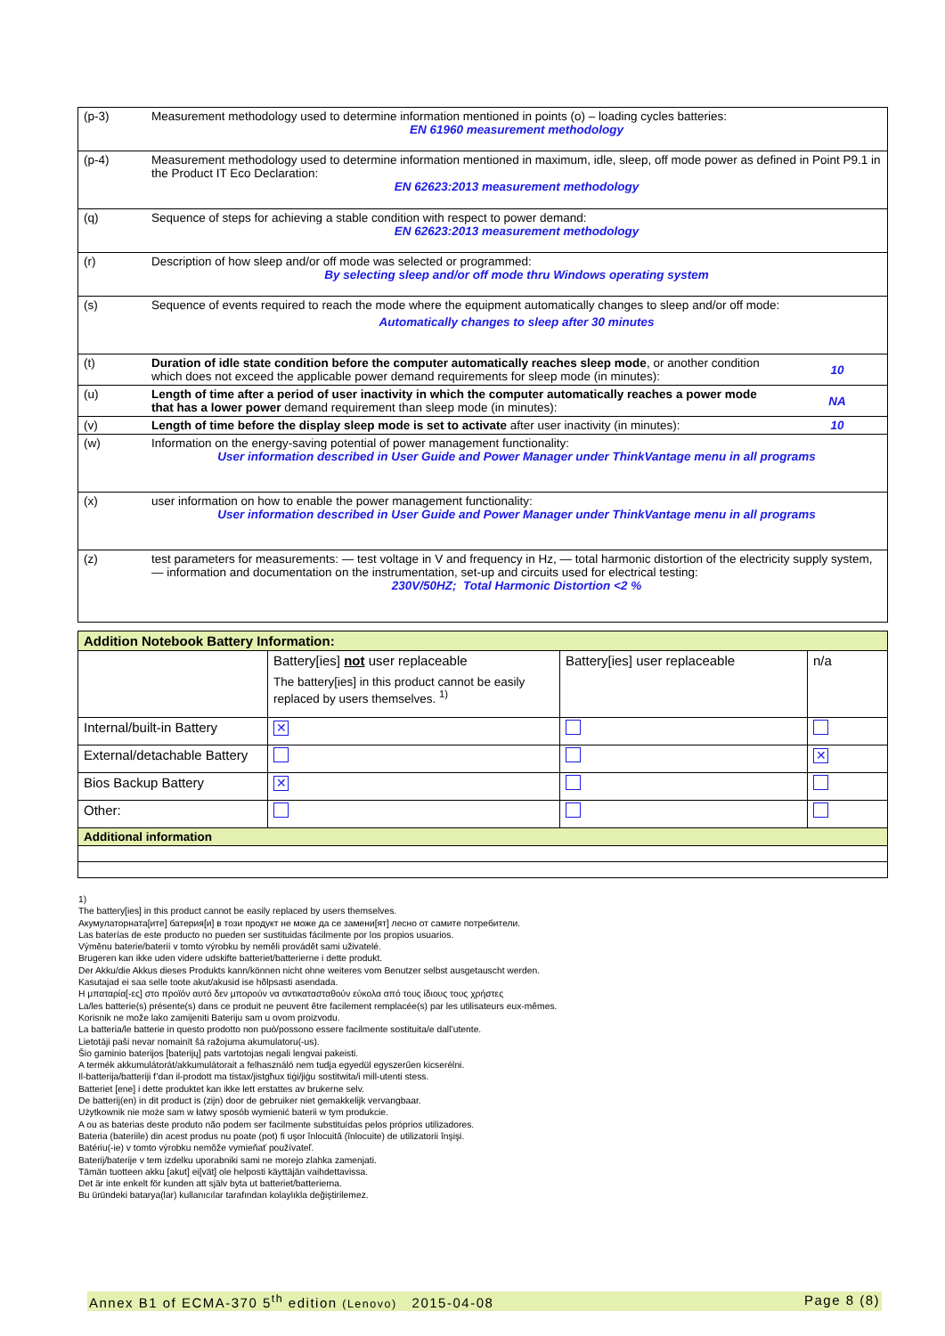| (p-3) | Measurement methodology used to determine information mentioned in points (o) – loading cycles batteries: EN 61960 measurement methodology | |
| (p-4) | Measurement methodology used to determine information mentioned in maximum, idle, sleep, off mode power as defined in Point P9.1 in the Product IT Eco Declaration: EN 62623:2013 measurement methodology | |
| (q) | Sequence of steps for achieving a stable condition with respect to power demand: EN 62623:2013 measurement methodology | |
| (r) | Description of how sleep and/or off mode was selected or programmed: By selecting sleep and/or off mode thru Windows operating system | |
| (s) | Sequence of events required to reach the mode where the equipment automatically changes to sleep and/or off mode: Automatically changes to sleep after 30 minutes | |
| (t) | Duration of idle state condition before the computer automatically reaches sleep mode , or another condition which does not exceed the applicable power demand requirements for sleep mode (in minutes): | 10 |
| (u) | Length of time after a period of user inactivity in which the computer automatically reaches a power mode that has a lower power demand requirement than sleep mode (in minutes): | NA |
| (v) | Length of time before the display sleep mode is set to activate after user inactivity (in minutes): | 10 |
| (w) | Information on the energy-saving potential of power management functionality: User information described in User Guide and Power Manager under ThinkVantage menu in all programs | |
| (x) | user information on how to enable the power management functionality: User information described in User Guide and Power Manager under ThinkVantage menu in all programs | |
| (z) | test parameters for measurements: — test voltage in V and frequency in Hz, — total harmonic distortion of the electricity supply system, — information and documentation on the instrumentation, set-up and circuits used for electrical testing: 230V/50HZ; Total Harmonic Distortion <2 % | |
| Addition Notebook Battery Information: | | | |
| | Battery[ies] not user replaceable The battery[ies] in this product cannot be easily replaced by users themselves. <sup>1)</sup> | Battery[ies] user replaceable | n/a |
| Internal/built-in Battery | ✕ | | |
| External/detachable Battery | | | ✕ |
| Bios Backup Battery | ✕ | | |
| Other: | | | |
| Additional information | | | |
1)
The battery[ies] in this product cannot be easily replaced by users themselves.
Акумулаторната[ите] батерия[и] в този продукт не може да се замени[ят] лесно от самите потребители.
Las baterías de este producto no pueden ser sustituidas fácilmente por los propios usuarios.
Výměnu baterie/baterií v tomto výrobku by neměli provádět sami uživatelé.
Brugeren kan ikke uden videre udskifte batteriet/batterierne i dette produkt.
Der Akku/die Akkus dieses Produkts kann/können nicht ohne weiteres vom Benutzer selbst ausgetauscht werden.
Kasutajad ei saa selle toote akut/akusid ise hõlpsasti asendada.
Η μπαταρία[-ες] στο προϊόν αυτό δεν μπορούν να αντικατασταθούν εύκολα από τους ίδιους τους χρήστες
La/les batterie(s) présente(s) dans ce produit ne peuvent être facilement remplacée(s) par les utilisateurs eux-mêmes.
Korisnik ne može lako zamijeniti Bateriju sam u ovom proizvodu.
La batteria/le batterie in questo prodotto non può/possono essere facilmente sostituita/e dall’utente.
Lietotāji paši nevar nomainīt šā ražojuma akumulatoru(-us).
Šio gaminio baterijos [baterijų] pats vartotojas negali lengvai pakeisti.
A termék akkumulátorát/akkumulátorait a felhasználó nem tudja egyedül egyszerűen kicserélni.
Il-batterija/batteriji f’dan il-prodott ma tistax/jistgħux tiġi/jiġu sostitwita/i mill-utenti stess.
Batteriet [ene] i dette produktet kan ikke lett erstattes av brukerne selv.
De batterij(en) in dit product is (zijn) door de gebruiker niet gemakkelijk vervangbaar.
Użytkownik nie może sam w łatwy sposób wymienić baterii w tym produkcie.
A ou as baterias deste produto não podem ser facilmente substituídas pelos próprios utilizadores.
Bateria (bateriile) din acest produs nu poate (pot) fi uşor înlocuită (înlocuite) de utilizatorii înşişi.
Batériu(-ie) v tomto výrobku nemôže vymieňať používateľ.
Baterij/baterije v tem izdelku uporabniki sami ne morejo zlahka zamenjati.
Tämän tuotteen akku [akut] ei[vät] ole helposti käyttäjän vaihdettavissa.
Det är inte enkelt för kunden att själv byta ut batteriet/batterierna.
Bu üründeki batarya(lar) kullanıcılar tarafından kolaylıkla değiştirilemez.
Annex B1 of ECMA-370 5<sup>th</sup> edition (Lenovo) 2015-04-08 Page 8 (8)